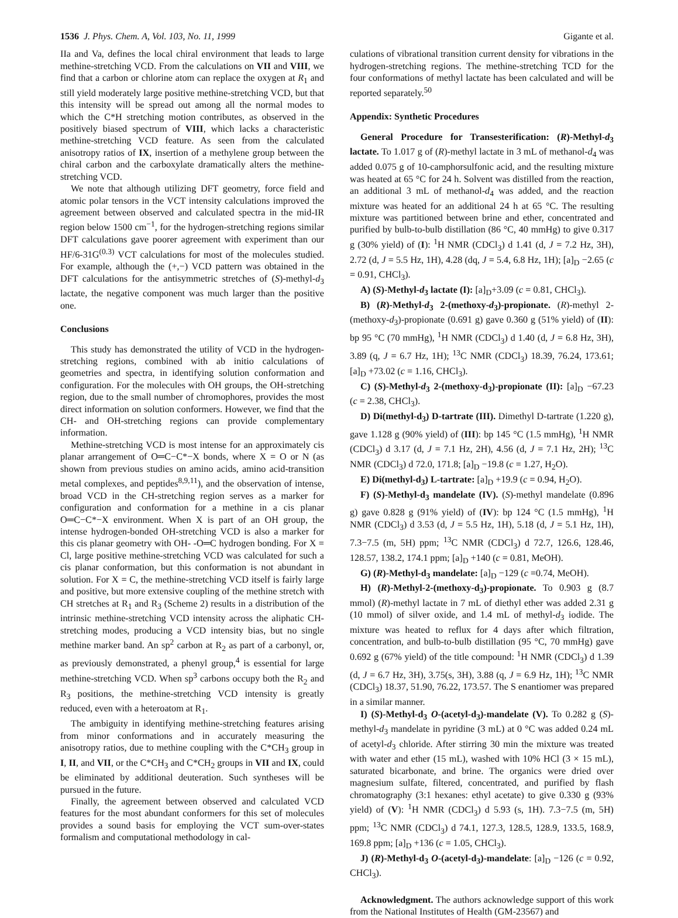1536 J. Phys. Chem. A, Vol. 103, No. 11, 1999 Gigante et al.
IIa and Va, defines the local chiral environment that leads to large methine-stretching VCD. From the calculations on VII and VIII, we find that a carbon or chlorine atom can replace the oxygen at R<sub>1</sub> and still yield moderately large positive methine-stretching VCD, but that this intensity will be spread out among all the normal modes to which the C*H stretching motion contributes, as observed in the positively biased spectrum of VIII, which lacks a characteristic methine-stretching VCD feature. As seen from the calculated anisotropy ratios of IX, insertion of a methylene group between the chiral carbon and the carboxylate dramatically alters the methine-stretching VCD.
We note that although utilizing DFT geometry, force field and atomic polar tensors in the VCT intensity calculations improved the agreement between observed and calculated spectra in the mid-IR region below 1500 cm<sup>−1</sup>, for the hydrogen-stretching regions similar DFT calculations gave poorer agreement with experiment than our HF/6-31G<sup>(0.3)</sup> VCT calculations for most of the molecules studied. For example, although the (+,−) VCD pattern was obtained in the DFT calculations for the antisymmetric stretches of (S)-methyl-d<sub>3</sub> lactate, the negative component was much larger than the positive one.
Conclusions
This study has demonstrated the utility of VCD in the hydrogen-stretching regions, combined with ab initio calculations of geometries and spectra, in identifying solution conformation and configuration. For the molecules with OH groups, the OH-stretching region, due to the small number of chromophores, provides the most direct information on solution conformers. However, we find that the CH- and OH-stretching regions can provide complementary information.
Methine-stretching VCD is most intense for an approximately cis planar arrangement of O═C−C*−X bonds, where X = O or N (as shown from previous studies on amino acids, amino acid-transition metal complexes, and peptides<sup>8,9,11</sup>), and the observation of intense, broad VCD in the CH-stretching region serves as a marker for configuration and conformation for a methine in a cis planar O═C−C*−X environment. When X is part of an OH group, the intense hydrogen-bonded OH-stretching VCD is also a marker for this cis planar geometry with OH- -O═C hydrogen bonding. For X = Cl, large positive methine-stretching VCD was calculated for such a cis planar conformation, but this conformation is not abundant in solution. For X = C, the methine-stretching VCD itself is fairly large and positive, but more extensive coupling of the methine stretch with CH stretches at R<sub>1</sub> and R<sub>3</sub> (Scheme 2) results in a distribution of the intrinsic methine-stretching VCD intensity across the aliphatic CH-stretching modes, producing a VCD intensity bias, but no single methine marker band. An sp<sup>2</sup> carbon at R<sub>2</sub> as part of a carbonyl, or, as previously demonstrated, a phenyl group,<sup>4</sup> is essential for large methine-stretching VCD. When sp<sup>3</sup> carbons occupy both the R<sub>2</sub> and R<sub>3</sub> positions, the methine-stretching VCD intensity is greatly reduced, even with a heteroatom at R<sub>1</sub>.
The ambiguity in identifying methine-stretching features arising from minor conformations and in accurately measuring the anisotropy ratios, due to methine coupling with the C*CH<sub>3</sub> group in I, II, and VII, or the C*CH<sub>3</sub> and C*CH<sub>2</sub> groups in VII and IX, could be eliminated by additional deuteration. Such syntheses will be pursued in the future.
Finally, the agreement between observed and calculated VCD features for the most abundant conformers for this set of molecules provides a sound basis for employing the VCT sum-over-states formalism and computational methodology in cal-
culations of vibrational transition current density for vibrations in the hydrogen-stretching regions. The methine-stretching TCD for the four conformations of methyl lactate has been calculated and will be reported separately.<sup>50</sup>
Appendix: Synthetic Procedures
General Procedure for Transesterification: (R)-Methyl-d<sub>3</sub> lactate. To 1.017 g of (R)-methyl lactate in 3 mL of methanol-d<sub>4</sub> was added 0.075 g of 10-camphorsulfonic acid, and the resulting mixture was heated at 65 °C for 24 h. Solvent was distilled from the reaction, an additional 3 mL of methanol-d<sub>4</sub> was added, and the reaction mixture was heated for an additional 24 h at 65 °C. The resulting mixture was partitioned between brine and ether, concentrated and purified by bulb-to-bulb distillation (86 °C, 40 mmHg) to give 0.317 g (30% yield) of (I): <sup>1</sup>H NMR (CDCl<sub>3</sub>) d 1.41 (d, J = 7.2 Hz, 3H), 2.72 (d, J = 5.5 Hz, 1H), 4.28 (dq, J = 5.4, 6.8 Hz, 1H); [a]<sub>D</sub> −2.65 (c = 0.91, CHCl<sub>3</sub>).
A) (S)-Methyl-d<sub>3</sub> lactate (I): [a]<sub>D</sub>+3.09 (c = 0.81, CHCl<sub>3</sub>).
B) (R)-Methyl-d<sub>3</sub> 2-(methoxy-d<sub>3</sub>)-propionate. (R)-methyl 2-(methoxy-d<sub>3</sub>)-propionate (0.691 g) gave 0.360 g (51% yield) of (II): bp 95 °C (70 mmHg), <sup>1</sup>H NMR (CDCl<sub>3</sub>) d 1.40 (d, J = 6.8 Hz, 3H), 3.89 (q, J = 6.7 Hz, 1H); <sup>13</sup>C NMR (CDCl<sub>3</sub>) 18.39, 76.24, 173.61; [a]<sub>D</sub> +73.02 (c = 1.16, CHCl<sub>3</sub>).
C) (S)-Methyl-d<sub>3</sub> 2-(methoxy-d<sub>3</sub>)-propionate (II): [a]<sub>D</sub> −67.23 (c = 2.38, CHCl<sub>3</sub>).
D) Di(methyl-d<sub>3</sub>) D-tartrate (III). Dimethyl D-tartrate (1.220 g), gave 1.128 g (90% yield) of (III): bp 145 °C (1.5 mmHg), <sup>1</sup>H NMR (CDCl<sub>3</sub>) d 3.17 (d, J = 7.1 Hz, 2H), 4.56 (d, J = 7.1 Hz, 2H); <sup>13</sup>C NMR (CDCl<sub>3</sub>) d 72.0, 171.8; [a]<sub>D</sub> −19.8 (c = 1.27, H<sub>2</sub>O).
E) Di(methyl-d<sub>3</sub>) L-tartrate: [a]<sub>D</sub> +19.9 (c = 0.94, H<sub>2</sub>O).
F) (S)-Methyl-d<sub>3</sub> mandelate (IV). (S)-methyl mandelate (0.896 g) gave 0.828 g (91% yield) of (IV): bp 124 °C (1.5 mmHg), <sup>1</sup>H NMR (CDCl<sub>3</sub>) d 3.53 (d, J = 5.5 Hz, 1H), 5.18 (d, J = 5.1 Hz, 1H), 7.3−7.5 (m, 5H) ppm; <sup>13</sup>C NMR (CDCl<sub>3</sub>) d 72.7, 126.6, 128.46, 128.57, 138.2, 174.1 ppm; [a]<sub>D</sub> +140 (c = 0.81, MeOH).
G) (R)-Methyl-d<sub>3</sub> mandelate: [a]<sub>D</sub> −129 (c =0.74, MeOH).
H) (R)-Methyl-2-(methoxy-d<sub>3</sub>)-propionate. To 0.903 g (8.7 mmol) (R)-methyl lactate in 7 mL of diethyl ether was added 2.31 g (10 mmol) of silver oxide, and 1.4 mL of methyl-d<sub>3</sub> iodide. The mixture was heated to reflux for 4 days after which filtration, concentration, and bulb-to-bulb distillation (95 °C, 70 mmHg) gave 0.692 g (67% yield) of the title compound: <sup>1</sup>H NMR (CDCl<sub>3</sub>) d 1.39 (d, J = 6.7 Hz, 3H), 3.75(s, 3H), 3.88 (q, J = 6.9 Hz, 1H); <sup>13</sup>C NMR (CDCl<sub>3</sub>) 18.37, 51.90, 76.22, 173.57. The S enantiomer was prepared in a similar manner.
I) (S)-Methyl-d<sub>3</sub> O-(acetyl-d<sub>3</sub>)-mandelate (V). To 0.282 g (S)-methyl-d<sub>3</sub> mandelate in pyridine (3 mL) at 0 °C was added 0.24 mL of acetyl-d<sub>3</sub> chloride. After stirring 30 min the mixture was treated with water and ether (15 mL), washed with 10% HCl (3 × 15 mL), saturated bicarbonate, and brine. The organics were dried over magnesium sulfate, filtered, concentrated, and purified by flash chromatography (3:1 hexanes: ethyl acetate) to give 0.330 g (93% yield) of (V): <sup>1</sup>H NMR (CDCl<sub>3</sub>) d 5.93 (s, 1H). 7.3−7.5 (m, 5H) ppm; <sup>13</sup>C NMR (CDCl<sub>3</sub>) d 74.1, 127.3, 128.5, 128.9, 133.5, 168.9, 169.8 ppm; [a]<sub>D</sub> +136 (c = 1.05, CHCl<sub>3</sub>).
J) (R)-Methyl-d<sub>3</sub> O-(acetyl-d<sub>3</sub>)-mandelate: [a]<sub>D</sub> −126 (c = 0.92, CHCl<sub>3</sub>).
Acknowledgment. The authors acknowledge support of this work from the National Institutes of Health (GM-23567) and